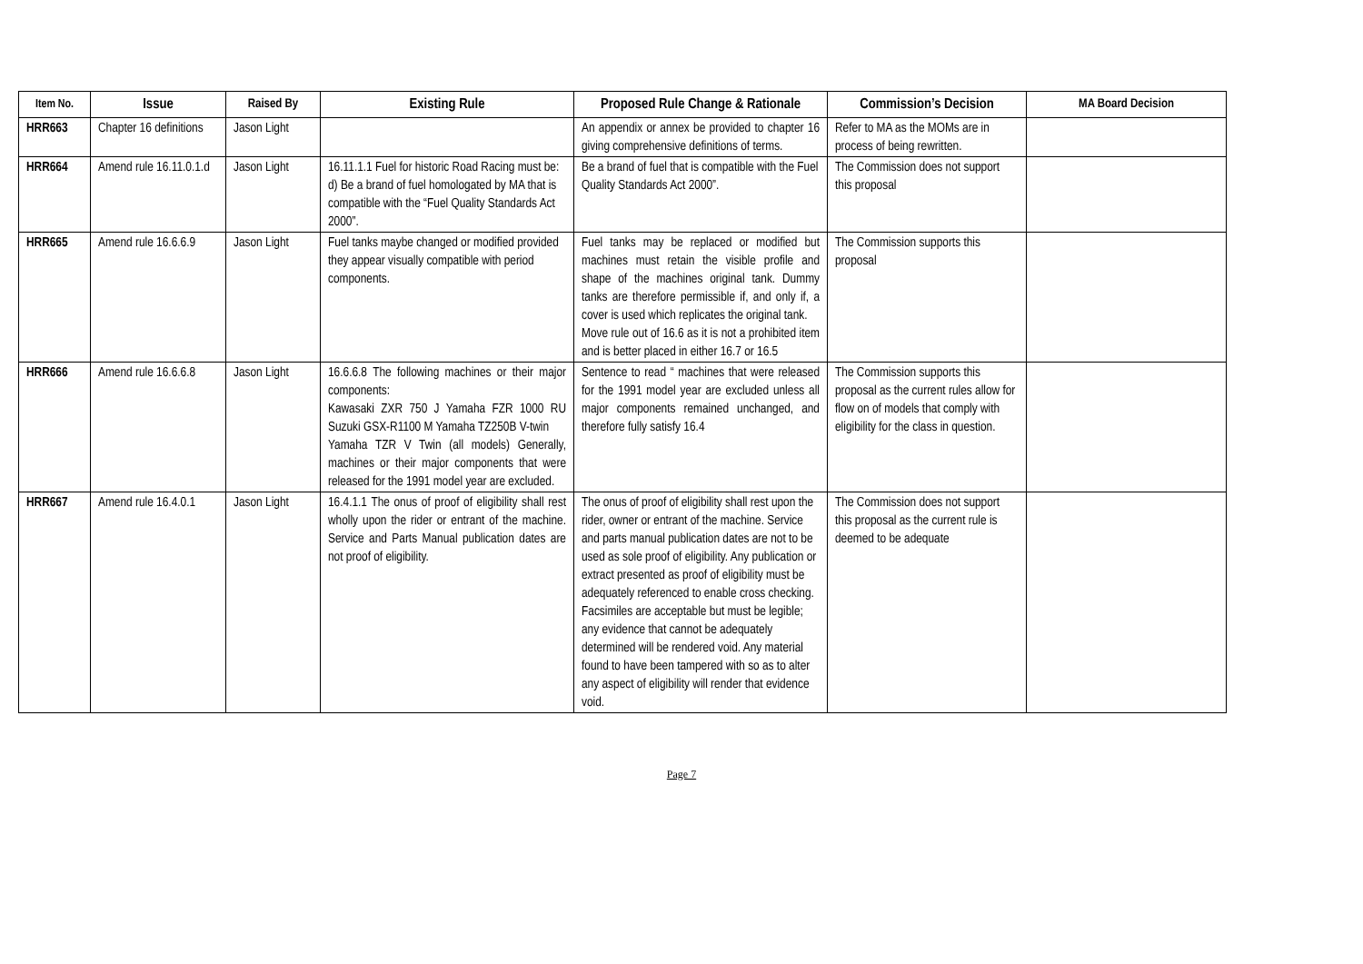| Item No. | Issue | Raised By | Existing Rule | Proposed Rule Change & Rationale | Commission’s Decision | MA Board Decision |
| --- | --- | --- | --- | --- | --- | --- |
| HRR663 | Chapter 16 definitions | Jason Light | | An appendix or annex be provided to chapter 16 giving comprehensive definitions of terms. | Refer to MA as the MOMs are in process of being rewritten. | |
| HRR664 | Amend rule 16.11.0.1.d | Jason Light | 16.11.1.1 Fuel for historic Road Racing must be: d) Be a brand of fuel homologated by MA that is compatible with the “Fuel Quality Standards Act 2000”. | Be a brand of fuel that is compatible with the Fuel Quality Standards Act 2000”. | The Commission does not support this proposal | |
| HRR665 | Amend rule 16.6.6.9 | Jason Light | Fuel tanks maybe changed or modified provided they appear visually compatible with period components. | Fuel tanks may be replaced or modified but machines must retain the visible profile and shape of the machines original tank. Dummy tanks are therefore permissible if, and only if, a cover is used which replicates the original tank. Move rule out of 16.6 as it is not a prohibited item and is better placed in either 16.7 or 16.5 | The Commission supports this proposal | |
| HRR666 | Amend rule 16.6.6.8 | Jason Light | 16.6.6.8 The following machines or their major components: Kawasaki ZXR 750 J Yamaha FZR 1000 RU Suzuki GSX-R1100 M Yamaha TZ250B V-twin Yamaha TZR V Twin (all models) Generally, machines or their major components that were released for the 1991 model year are excluded. | Sentence to read “ machines that were released for the 1991 model year are excluded unless all major components remained unchanged, and therefore fully satisfy 16.4 | The Commission supports this proposal as the current rules allow for flow on of models that comply with eligibility for the class in question. | |
| HRR667 | Amend rule 16.4.0.1 | Jason Light | 16.4.1.1 The onus of proof of eligibility shall rest wholly upon the rider or entrant of the machine. Service and Parts Manual publication dates are not proof of eligibility. | The onus of proof of eligibility shall rest upon the rider, owner or entrant of the machine. Service and parts manual publication dates are not to be used as sole proof of eligibility. Any publication or extract presented as proof of eligibility must be adequately referenced to enable cross checking. Facsimiles are acceptable but must be legible; any evidence that cannot be adequately determined will be rendered void. Any material found to have been tampered with so as to alter any aspect of eligibility will render that evidence void. | The Commission does not support this proposal as the current rule is deemed to be adequate | |
Page 7